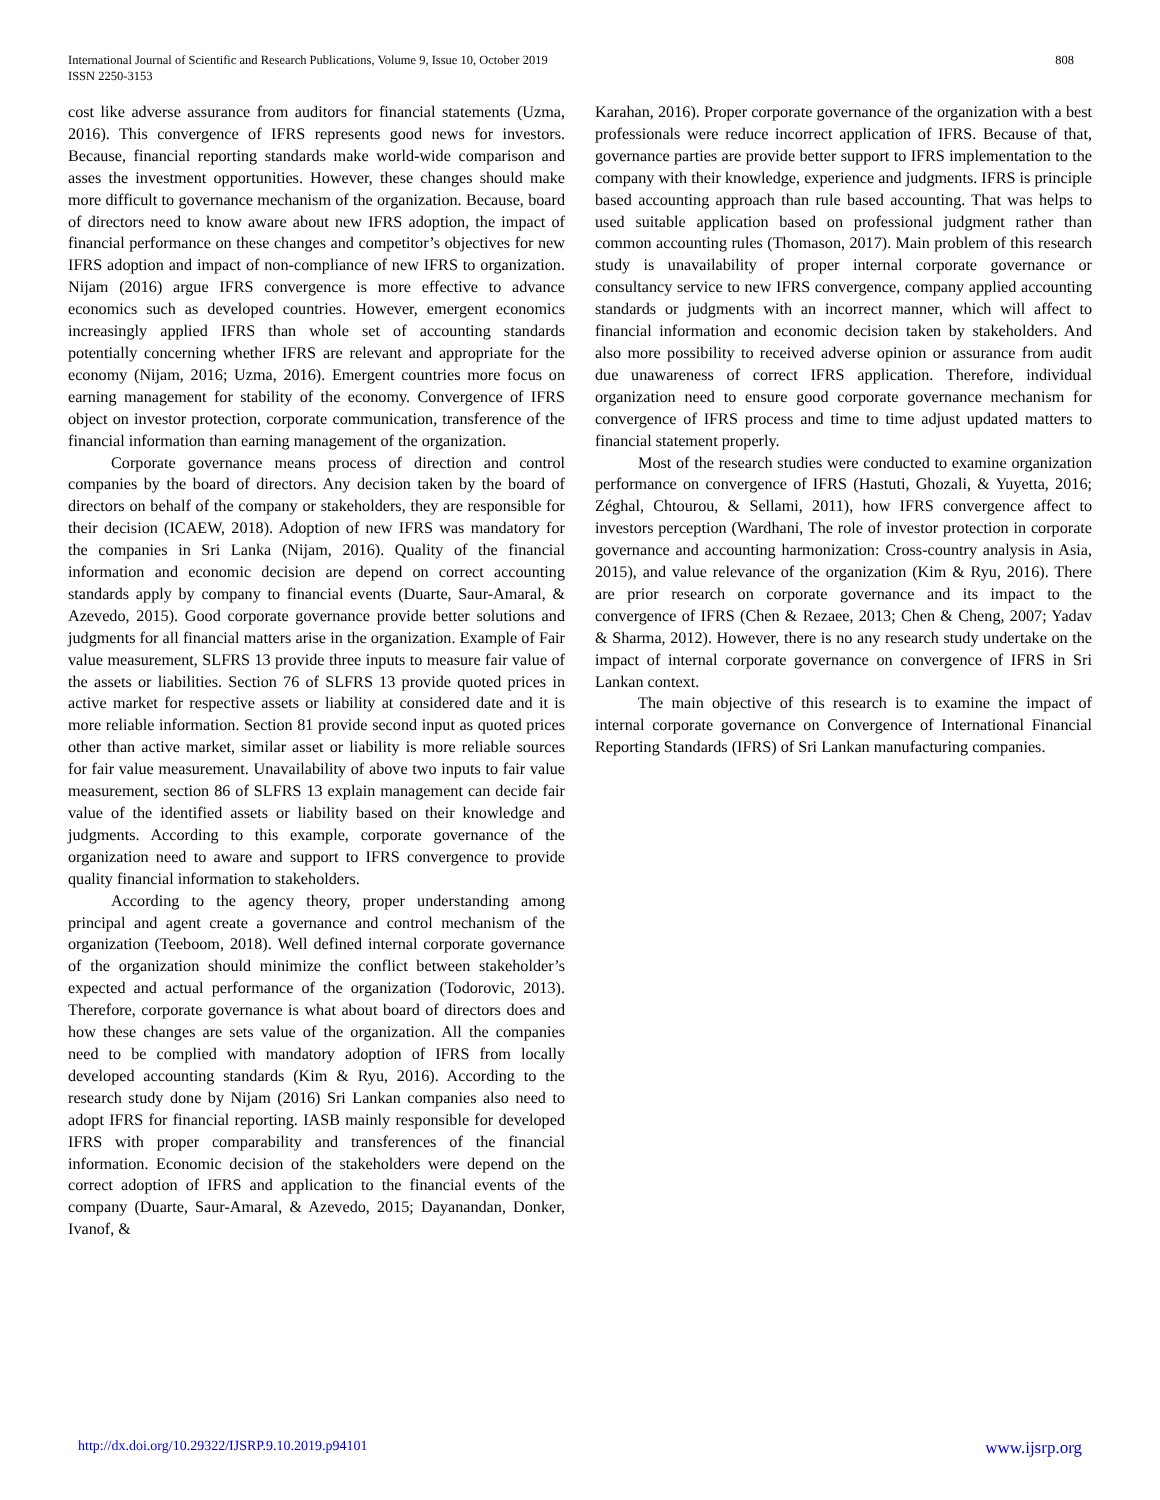International Journal of Scientific and Research Publications, Volume 9, Issue 10, October 2019
ISSN 2250-3153
808
cost like adverse assurance from auditors for financial statements (Uzma, 2016). This convergence of IFRS represents good news for investors. Because, financial reporting standards make world-wide comparison and asses the investment opportunities. However, these changes should make more difficult to governance mechanism of the organization. Because, board of directors need to know aware about new IFRS adoption, the impact of financial performance on these changes and competitor’s objectives for new IFRS adoption and impact of non-compliance of new IFRS to organization. Nijam (2016) argue IFRS convergence is more effective to advance economics such as developed countries. However, emergent economics increasingly applied IFRS than whole set of accounting standards potentially concerning whether IFRS are relevant and appropriate for the economy (Nijam, 2016; Uzma, 2016). Emergent countries more focus on earning management for stability of the economy. Convergence of IFRS object on investor protection, corporate communication, transference of the financial information than earning management of the organization.
Corporate governance means process of direction and control companies by the board of directors. Any decision taken by the board of directors on behalf of the company or stakeholders, they are responsible for their decision (ICAEW, 2018). Adoption of new IFRS was mandatory for the companies in Sri Lanka (Nijam, 2016). Quality of the financial information and economic decision are depend on correct accounting standards apply by company to financial events (Duarte, Saur-Amaral, & Azevedo, 2015). Good corporate governance provide better solutions and judgments for all financial matters arise in the organization. Example of Fair value measurement, SLFRS 13 provide three inputs to measure fair value of the assets or liabilities. Section 76 of SLFRS 13 provide quoted prices in active market for respective assets or liability at considered date and it is more reliable information. Section 81 provide second input as quoted prices other than active market, similar asset or liability is more reliable sources for fair value measurement. Unavailability of above two inputs to fair value measurement, section 86 of SLFRS 13 explain management can decide fair value of the identified assets or liability based on their knowledge and judgments. According to this example, corporate governance of the organization need to aware and support to IFRS convergence to provide quality financial information to stakeholders.
According to the agency theory, proper understanding among principal and agent create a governance and control mechanism of the organization (Teeboom, 2018). Well defined internal corporate governance of the organization should minimize the conflict between stakeholder’s expected and actual performance of the organization (Todorovic, 2013). Therefore, corporate governance is what about board of directors does and how these changes are sets value of the organization. All the companies need to be complied with mandatory adoption of IFRS from locally developed accounting standards (Kim & Ryu, 2016). According to the research study done by Nijam (2016) Sri Lankan companies also need to adopt IFRS for financial reporting. IASB mainly responsible for developed IFRS with proper comparability and transferences of the financial information. Economic decision of the stakeholders were depend on the correct adoption of IFRS and application to the financial events of the company (Duarte, Saur-Amaral, & Azevedo, 2015; Dayanandan, Donker, Ivanof, &
Karahan, 2016). Proper corporate governance of the organization with a best professionals were reduce incorrect application of IFRS. Because of that, governance parties are provide better support to IFRS implementation to the company with their knowledge, experience and judgments. IFRS is principle based accounting approach than rule based accounting. That was helps to used suitable application based on professional judgment rather than common accounting rules (Thomason, 2017). Main problem of this research study is unavailability of proper internal corporate governance or consultancy service to new IFRS convergence, company applied accounting standards or judgments with an incorrect manner, which will affect to financial information and economic decision taken by stakeholders. And also more possibility to received adverse opinion or assurance from audit due unawareness of correct IFRS application. Therefore, individual organization need to ensure good corporate governance mechanism for convergence of IFRS process and time to time adjust updated matters to financial statement properly.
Most of the research studies were conducted to examine organization performance on convergence of IFRS (Hastuti, Ghozali, & Yuyetta, 2016; Zéghal, Chtourou, & Sellami, 2011), how IFRS convergence affect to investors perception (Wardhani, The role of investor protection in corporate governance and accounting harmonization: Cross-country analysis in Asia, 2015), and value relevance of the organization (Kim & Ryu, 2016). There are prior research on corporate governance and its impact to the convergence of IFRS (Chen & Rezaee, 2013; Chen & Cheng, 2007; Yadav & Sharma, 2012). However, there is no any research study undertake on the impact of internal corporate governance on convergence of IFRS in Sri Lankan context.
The main objective of this research is to examine the impact of internal corporate governance on Convergence of International Financial Reporting Standards (IFRS) of Sri Lankan manufacturing companies.
http://dx.doi.org/10.29322/IJSRP.9.10.2019.p94101 www.ijsrp.org